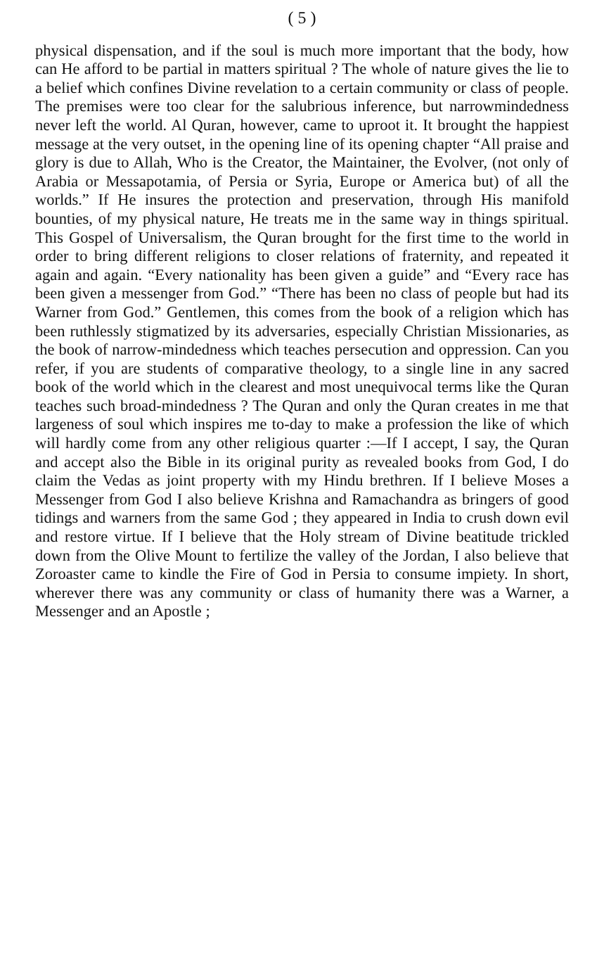( 5 )
physical dispensation, and if the soul is much more important that the body, how can He afford to be partial in matters spiritual ? The whole of nature gives the lie to a belief which confines Divine revelation to a certain community or class of people. The premises were too clear for the salubrious inference, but narrowmindedness never left the world. Al Quran, however, came to uproot it. It brought the happiest message at the very outset, in the opening line of its opening chapter “All praise and glory is due to Allah, Who is the Creator, the Maintainer, the Evolver, (not only of Arabia or Messapotamia, of Persia or Syria, Europe or America but) of all the worlds.” If He insures the protection and preservation, through His manifold bounties, of my physical nature, He treats me in the same way in things spiritual. This Gospel of Universalism, the Quran brought for the first time to the world in order to bring different religions to closer relations of fraternity, and repeated it again and again. “Every nationality has been given a guide” and “Every race has been given a messenger from God.” “There has been no class of people but had its Warner from God.” Gentlemen, this comes from the book of a religion which has been ruthlessly stigmatized by its adversaries, especially Christian Missionaries, as the book of narrow-mindedness which teaches persecution and oppression. Can you refer, if you are students of comparative theology, to a single line in any sacred book of the world which in the clearest and most unequivocal terms like the Quran teaches such broad-mindedness ? The Quran and only the Quran creates in me that largeness of soul which inspires me to-day to make a profession the like of which will hardly come from any other religious quarter :—If I accept, I say, the Quran and accept also the Bible in its original purity as revealed books from God, I do claim the Vedas as joint property with my Hindu brethren. If I believe Moses a Messenger from God I also believe Krishna and Ramachandra as bringers of good tidings and warners from the same God ; they appeared in India to crush down evil and restore virtue. If I believe that the Holy stream of Divine beatitude trickled down from the Olive Mount to fertilize the valley of the Jordan, I also believe that Zoroaster came to kindle the Fire of God in Persia to consume impiety. In short, wherever there was any community or class of humanity there was a Warner, a Messenger and an Apostle ;